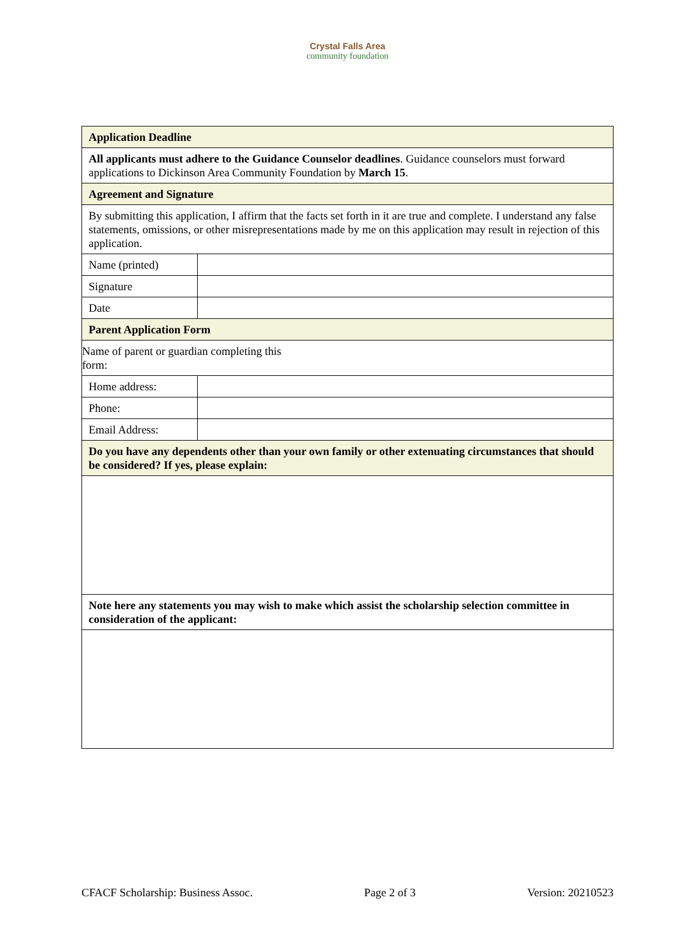Crystal Falls Area
community foundation
| Application Deadline | |
| All applicants must adhere to the Guidance Counselor deadlines . Guidance counselors must forward applications to Dickinson Area Community Foundation by March 15 . | |
| Agreement and Signature | |
| By submitting this application, I affirm that the facts set forth in it are true and complete. I understand any false statements, omissions, or other misrepresentations made by me on this application may result in rejection of this application. | |
| Name (printed) | |
| Signature | |
| Date | |
| Parent Application Form | |
| Name of parent or guardian completing this form: | |
| Home address: | |
| Phone: | |
| Email Address: | |
| Do you have any dependents other than your own family or other extenuating circumstances that should be considered? If yes, please explain: | |
| Note here any statements you may wish to make which assist the scholarship selection committee in consideration of the applicant: | |
CFACF Scholarship: Business Assoc. Page 2 of 3 Version: 20210523